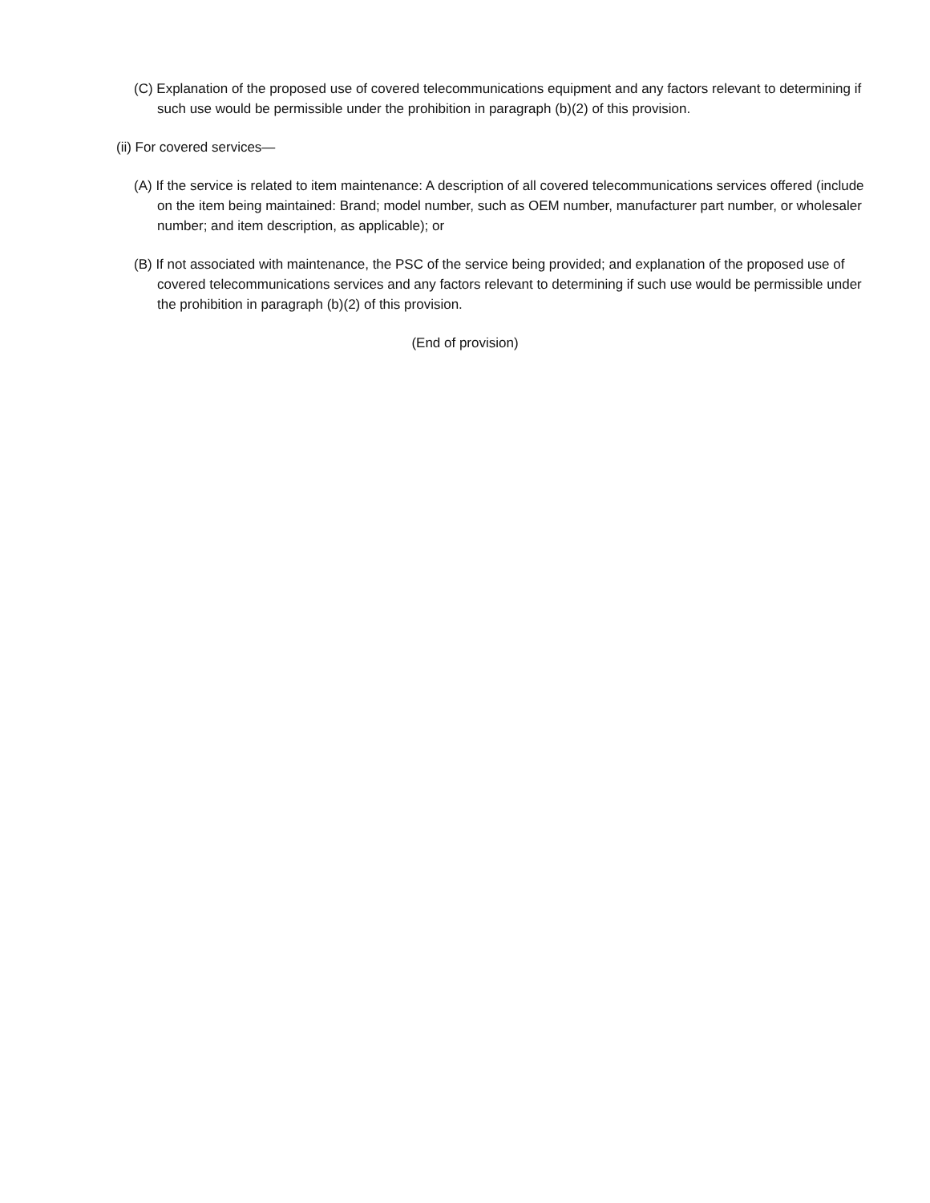(C) Explanation of the proposed use of covered telecommunications equipment and any factors relevant to determining if such use would be permissible under the prohibition in paragraph (b)(2) of this provision.
(ii) For covered services—
(A) If the service is related to item maintenance: A description of all covered telecommunications services offered (include on the item being maintained: Brand; model number, such as OEM number, manufactur­er part number, or wholesaler number; and item description, as applicable); or
(B) If not associated with maintenance, the PSC of the service being provided; and explanation of the pro­posed use of covered telecommunications services and any factors relevant to determining if such use would be permissible under the prohibition in paragraph (b)(2) of this provision.
(End of provision)